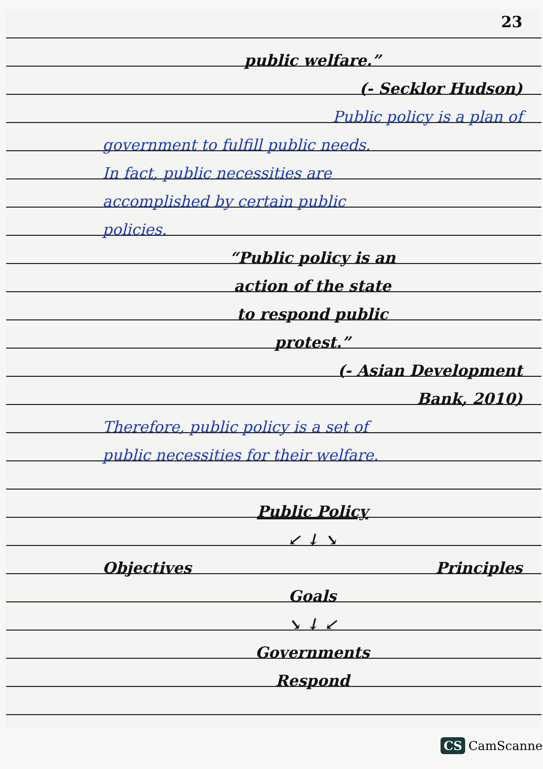23
public welfare.”
(- Secklor Hudson)
Public policy is a plan of
government to fulfill public needs.
In fact, public necessities are
accomplished by certain public
policies.
“Public policy is an
action of the state
to respond public
protest.”
(- Asian Development
Bank, 2010)
Therefore, public policy is a set of
public necessities for their welfare.
Public Policy
↙ ↓ ↘
Objectives Principles
Goals
↘ ↓ ↙
Governments
Respond
CS CamScanner